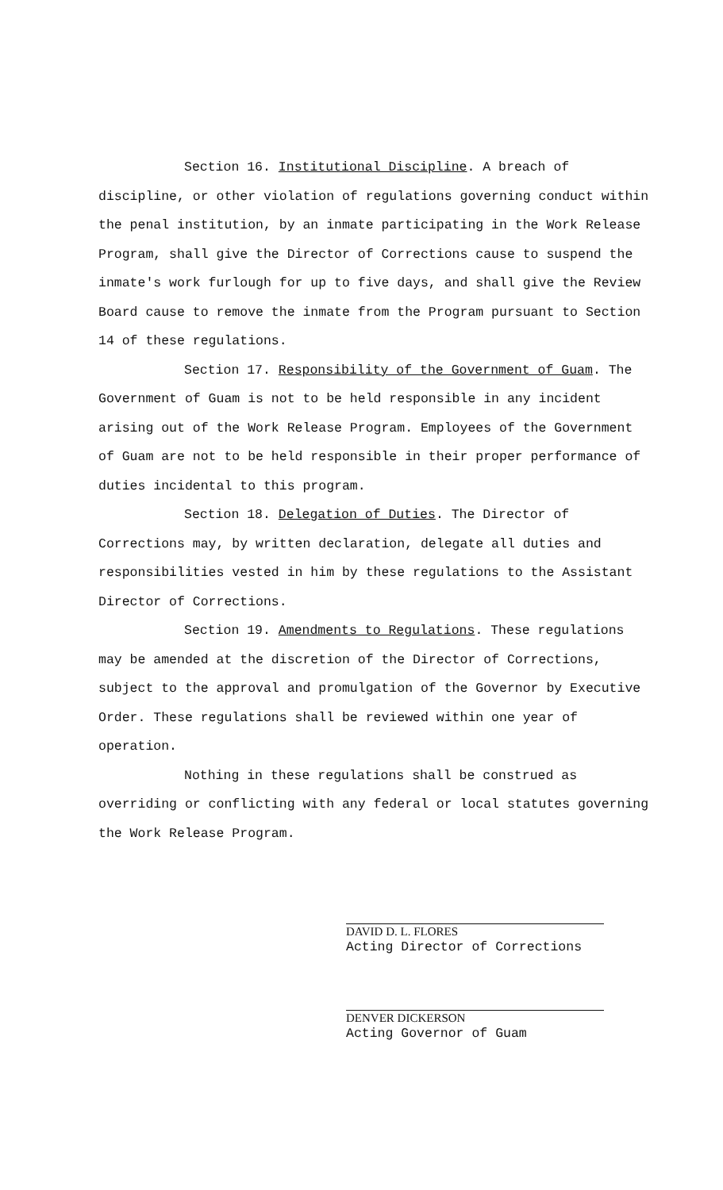Section 16. Institutional Discipline. A breach of discipline, or other violation of regulations governing conduct within the penal institution, by an inmate participating in the Work Release Program, shall give the Director of Corrections cause to suspend the inmate's work furlough for up to five days, and shall give the Review Board cause to remove the inmate from the Program pursuant to Section 14 of these regulations.
Section 17. Responsibility of the Government of Guam. The Government of Guam is not to be held responsible in any incident arising out of the Work Release Program. Employees of the Government of Guam are not to be held responsible in their proper performance of duties incidental to this program.
Section 18. Delegation of Duties. The Director of Corrections may, by written declaration, delegate all duties and responsibilities vested in him by these regulations to the Assistant Director of Corrections.
Section 19. Amendments to Regulations. These regulations may be amended at the discretion of the Director of Corrections, subject to the approval and promulgation of the Governor by Executive Order. These regulations shall be reviewed within one year of operation.
Nothing in these regulations shall be construed as overriding or conflicting with any federal or local statutes governing the Work Release Program.
DAVID D. L. FLORES
Acting Director of Corrections
DENVER DICKERSON
Acting Governor of Guam